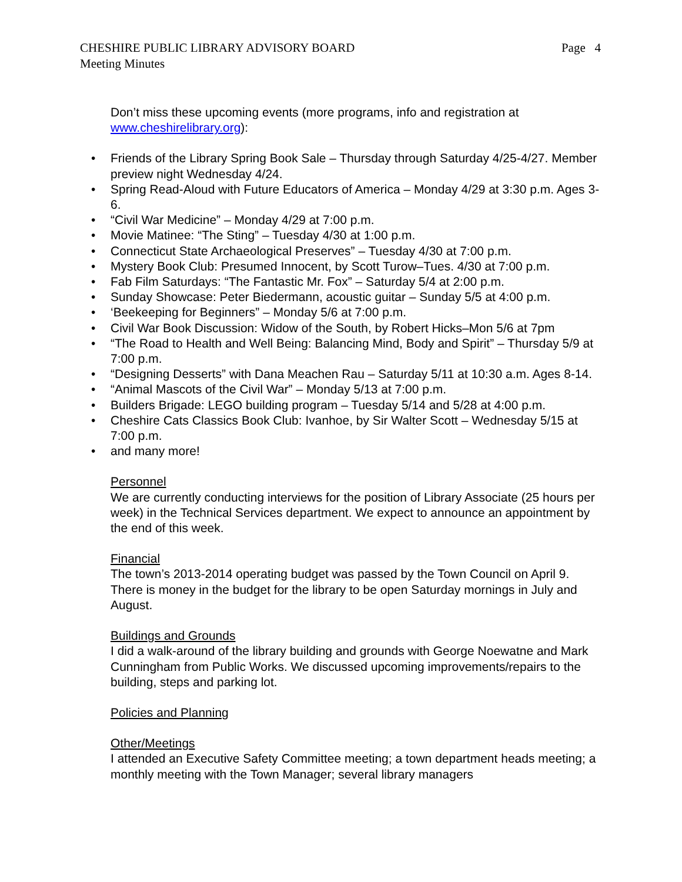CHESHIRE PUBLIC LIBRARY ADVISORY BOARD
Meeting Minutes
Page 4
Don’t miss these upcoming events (more programs, info and registration at www.cheshirelibrary.org):
• Friends of the Library Spring Book Sale – Thursday through Saturday 4/25-4/27. Member preview night Wednesday 4/24.
• Spring Read-Aloud with Future Educators of America – Monday 4/29 at 3:30 p.m. Ages 3-6.
• “Civil War Medicine” – Monday 4/29 at 7:00 p.m.
• Movie Matinee: “The Sting” – Tuesday 4/30 at 1:00 p.m.
• Connecticut State Archaeological Preserves” – Tuesday 4/30 at 7:00 p.m.
• Mystery Book Club: Presumed Innocent, by Scott Turow–Tues. 4/30 at 7:00 p.m.
• Fab Film Saturdays: “The Fantastic Mr. Fox” – Saturday 5/4 at 2:00 p.m.
• Sunday Showcase: Peter Biedermann, acoustic guitar – Sunday 5/5 at 4:00 p.m.
• ‘Beekeeping for Beginners” – Monday 5/6 at 7:00 p.m.
• Civil War Book Discussion: Widow of the South, by Robert Hicks–Mon 5/6 at 7pm
• “The Road to Health and Well Being: Balancing Mind, Body and Spirit” – Thursday 5/9 at 7:00 p.m.
• “Designing Desserts” with Dana Meachen Rau – Saturday 5/11 at 10:30 a.m. Ages 8-14.
• “Animal Mascots of the Civil War” – Monday 5/13 at 7:00 p.m.
• Builders Brigade: LEGO building program – Tuesday 5/14 and 5/28 at 4:00 p.m.
• Cheshire Cats Classics Book Club: Ivanhoe, by Sir Walter Scott – Wednesday 5/15 at 7:00 p.m.
• and many more!
Personnel
We are currently conducting interviews for the position of Library Associate (25 hours per week) in the Technical Services department. We expect to announce an appointment by the end of this week.
Financial
The town’s 2013-2014 operating budget was passed by the Town Council on April 9. There is money in the budget for the library to be open Saturday mornings in July and August.
Buildings and Grounds
I did a walk-around of the library building and grounds with George Noewatne and Mark Cunningham from Public Works. We discussed upcoming improvements/repairs to the building, steps and parking lot.
Policies and Planning
Other/Meetings
I attended an Executive Safety Committee meeting; a town department heads meeting; a monthly meeting with the Town Manager; several library managers